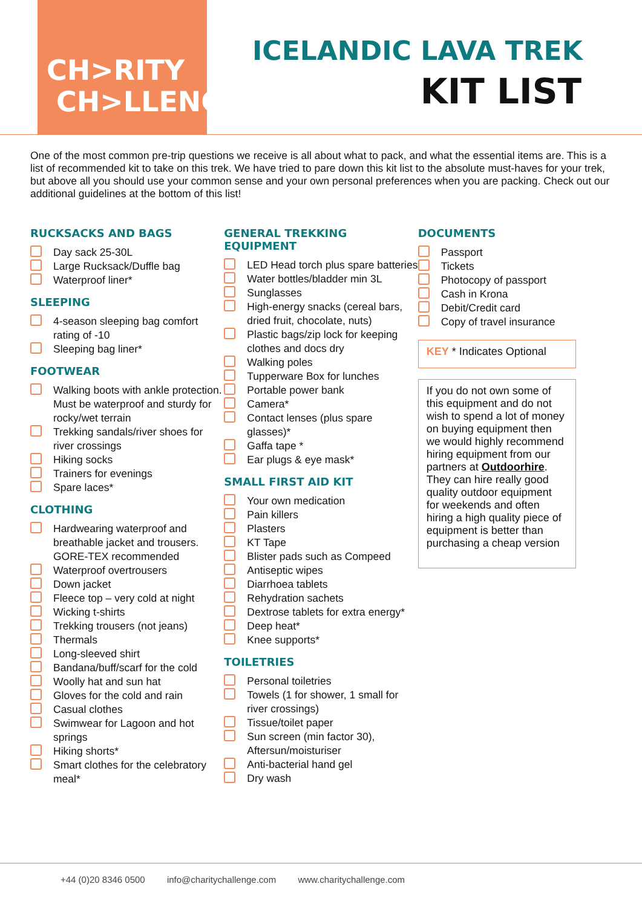CH>RITY
CH>LLENGE
ICELANDIC LAVA TREK
KIT LIST
One of the most common pre-trip questions we receive is all about what to pack, and what the essential items are. This is a list of recommended kit to take on this trek. We have tried to pare down this kit list to the absolute must-haves for your trek, but above all you should use your common sense and your own personal preferences when you are packing. Check out our additional guidelines at the bottom of this list!
RUCKSACKS AND BAGS
Day sack 25-30L
Large Rucksack/Duffle bag
Waterproof liner*
SLEEPING
4-season sleeping bag comfort rating of -10
Sleeping bag liner*
FOOTWEAR
Walking boots with ankle protection. Must be waterproof and sturdy for rocky/wet terrain
Trekking sandals/river shoes for river crossings
Hiking socks
Trainers for evenings
Spare laces*
CLOTHING
Hardwearing waterproof and breathable jacket and trousers. GORE-TEX recommended
Waterproof overtrousers
Down jacket
Fleece top – very cold at night
Wicking t-shirts
Trekking trousers (not jeans)
Thermals
Long-sleeved shirt
Bandana/buff/scarf for the cold
Woolly hat and sun hat
Gloves for the cold and rain
Casual clothes
Swimwear for Lagoon and hot springs
Hiking shorts*
Smart clothes for the celebratory meal*
GENERAL TREKKING EQUIPMENT
LED Head torch plus spare batteries
Water bottles/bladder min 3L
Sunglasses
High-energy snacks (cereal bars, dried fruit, chocolate, nuts)
Plastic bags/zip lock for keeping clothes and docs dry
Walking poles
Tupperware Box for lunches
Portable power bank
Camera*
Contact lenses (plus spare glasses)*
Gaffa tape *
Ear plugs & eye mask*
SMALL FIRST AID KIT
Your own medication
Pain killers
Plasters
KT Tape
Blister pads such as Compeed
Antiseptic wipes
Diarrhoea tablets
Rehydration sachets
Dextrose tablets for extra energy*
Deep heat*
Knee supports*
TOILETRIES
Personal toiletries
Towels (1 for shower, 1 small for river crossings)
Tissue/toilet paper
Sun screen (min factor 30), Aftersun/moisturiser
Anti-bacterial hand gel
Dry wash
DOCUMENTS
Passport
Tickets
Photocopy of passport
Cash in Krona
Debit/Credit card
Copy of travel insurance
KEY * Indicates Optional
If you do not own some of this equipment and do not wish to spend a lot of money on buying equipment then we would highly recommend hiring equipment from our partners at Outdoorhire. They can hire really good quality outdoor equipment for weekends and often hiring a high quality piece of equipment is better than purchasing a cheap version
+44 (0)20 8346 0500 info@charitychallenge.com www.charitychallenge.com